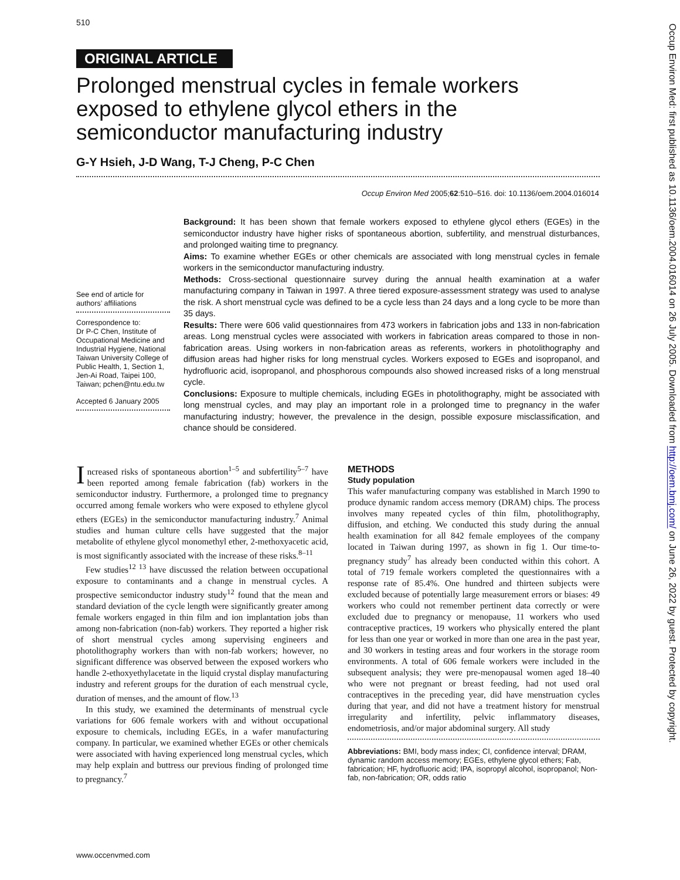510
ORIGINAL ARTICLE
Prolonged menstrual cycles in female workers exposed to ethylene glycol ethers in the semiconductor manufacturing industry
G-Y Hsieh, J-D Wang, T-J Cheng, P-C Chen
Occup Environ Med 2005;62:510–516. doi: 10.1136/oem.2004.016014
See end of article for authors’ affiliations
Correspondence to:
Dr P-C Chen, Institute of Occupational Medicine and Industrial Hygiene, National Taiwan University College of Public Health, 1, Section 1, Jen-Ai Road, Taipei 100, Taiwan; pchen@ntu.edu.tw
Accepted 6 January 2005
Background: It has been shown that female workers exposed to ethylene glycol ethers (EGEs) in the semiconductor industry have higher risks of spontaneous abortion, subfertility, and menstrual disturbances, and prolonged waiting time to pregnancy.
Aims: To examine whether EGEs or other chemicals are associated with long menstrual cycles in female workers in the semiconductor manufacturing industry.
Methods: Cross-sectional questionnaire survey during the annual health examination at a wafer manufacturing company in Taiwan in 1997. A three tiered exposure-assessment strategy was used to analyse the risk. A short menstrual cycle was defined to be a cycle less than 24 days and a long cycle to be more than 35 days.
Results: There were 606 valid questionnaires from 473 workers in fabrication jobs and 133 in non-fabrication areas. Long menstrual cycles were associated with workers in fabrication areas compared to those in non-fabrication areas. Using workers in non-fabrication areas as referents, workers in photolithography and diffusion areas had higher risks for long menstrual cycles. Workers exposed to EGEs and isopropanol, and hydrofluoric acid, isopropanol, and phosphorous compounds also showed increased risks of a long menstrual cycle.
Conclusions: Exposure to multiple chemicals, including EGEs in photolithography, might be associated with long menstrual cycles, and may play an important role in a prolonged time to pregnancy in the wafer manufacturing industry; however, the prevalence in the design, possible exposure misclassification, and chance should be considered.
Increased risks of spontaneous abortion<sup>1–5</sup> and subfertility<sup>5–7</sup> have been reported among female fabrication (fab) workers in the semiconductor industry. Furthermore, a prolonged time to pregnancy occurred among female workers who were exposed to ethylene glycol ethers (EGEs) in the semiconductor manufacturing industry.<sup>7</sup> Animal studies and human culture cells have suggested that the major metabolite of ethylene glycol monomethyl ether, 2-methoxyacetic acid, is most significantly associated with the increase of these risks.<sup>8–11</sup>
Few studies<sup>12 13</sup> have discussed the relation between occupational exposure to contaminants and a change in menstrual cycles. A prospective semiconductor industry study<sup>12</sup> found that the mean and standard deviation of the cycle length were significantly greater among female workers engaged in thin film and ion implantation jobs than among non-fabrication (non-fab) workers. They reported a higher risk of short menstrual cycles among supervising engineers and photolithography workers than with non-fab workers; however, no significant difference was observed between the exposed workers who handle 2-ethoxyethylacetate in the liquid crystal display manufacturing industry and referent groups for the duration of each menstrual cycle, duration of menses, and the amount of flow.<sup>13</sup>
In this study, we examined the determinants of menstrual cycle variations for 606 female workers with and without occupational exposure to chemicals, including EGEs, in a wafer manufacturing company. In particular, we examined whether EGEs or other chemicals were associated with having experienced long menstrual cycles, which may help explain and buttress our previous finding of prolonged time to pregnancy.<sup>7</sup>
METHODS
Study population
This wafer manufacturing company was established in March 1990 to produce dynamic random access memory (DRAM) chips. The process involves many repeated cycles of thin film, photolithography, diffusion, and etching. We conducted this study during the annual health examination for all 842 female employees of the company located in Taiwan during 1997, as shown in fig 1. Our time-to-pregnancy study<sup>7</sup> has already been conducted within this cohort. A total of 719 female workers completed the questionnaires with a response rate of 85.4%. One hundred and thirteen subjects were excluded because of potentially large measurement errors or biases: 49 workers who could not remember pertinent data correctly or were excluded due to pregnancy or menopause, 11 workers who used contraceptive practices, 19 workers who physically entered the plant for less than one year or worked in more than one area in the past year, and 30 workers in testing areas and four workers in the storage room environments. A total of 606 female workers were included in the subsequent analysis; they were pre-menopausal women aged 18–40 who were not pregnant or breast feeding, had not used oral contraceptives in the preceding year, did have menstruation cycles during that year, and did not have a treatment history for menstrual irregularity and infertility, pelvic inflammatory diseases, endometriosis, and/or major abdominal surgery. All study
Abbreviations: BMI, body mass index; CI, confidence interval; DRAM, dynamic random access memory; EGEs, ethylene glycol ethers; Fab, fabrication; HF, hydrofluoric acid; IPA, isopropyl alcohol, isopropanol; Non-fab, non-fabrication; OR, odds ratio
www.occenvmed.com
Occup Environ Med: first published as 10.1136/oem.2004.016014 on 26 July 2005. Downloaded from http://oem.bmj.com/ on June 26, 2022 by guest. Protected by copyright.